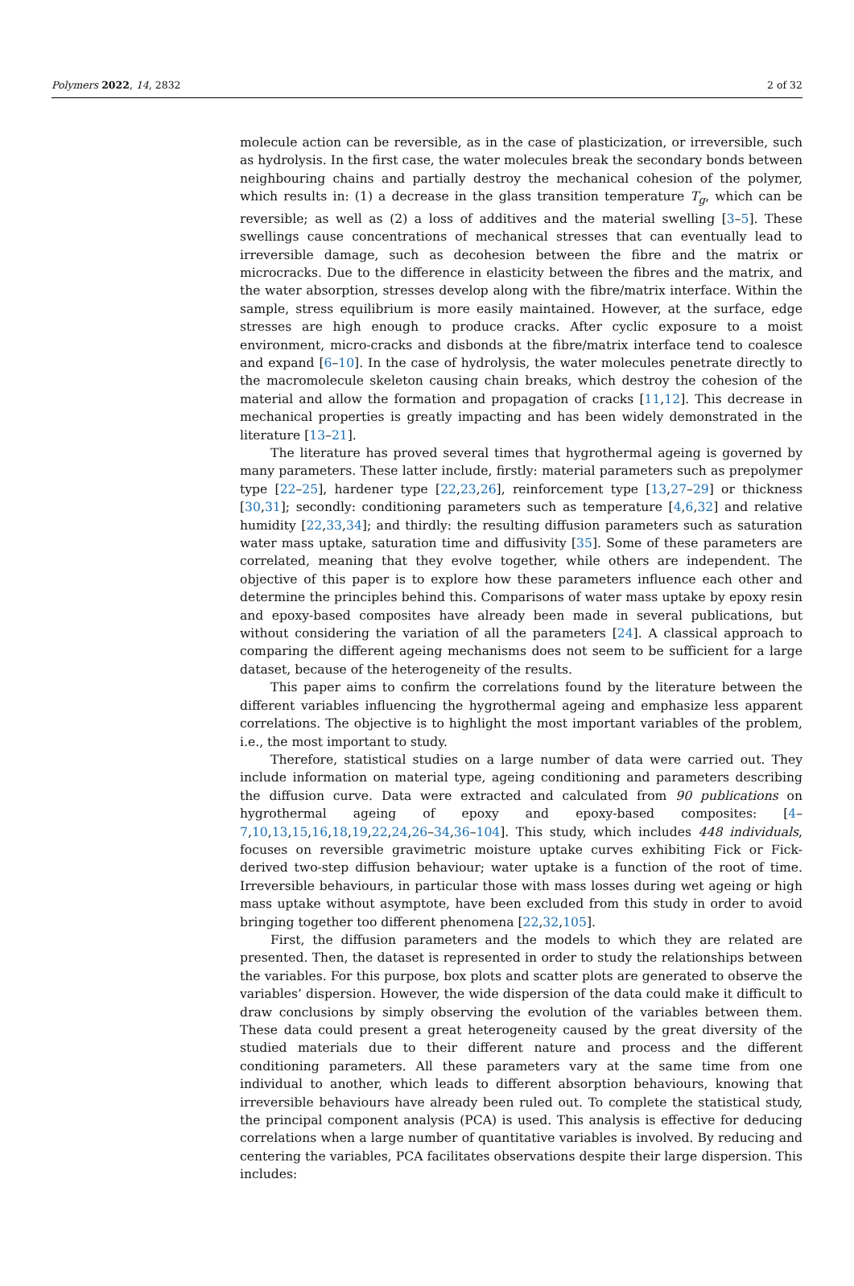Polymers 2022, 14, 2832 2 of 32
molecule action can be reversible, as in the case of plasticization, or irreversible, such as hydrolysis. In the first case, the water molecules break the secondary bonds between neighbouring chains and partially destroy the mechanical cohesion of the polymer, which results in: (1) a decrease in the glass transition temperature T<sub>g</sub>, which can be reversible; as well as (2) a loss of additives and the material swelling [3–5]. These swellings cause concentrations of mechanical stresses that can eventually lead to irreversible damage, such as decohesion between the fibre and the matrix or microcracks. Due to the difference in elasticity between the fibres and the matrix, and the water absorption, stresses develop along with the fibre/matrix interface. Within the sample, stress equilibrium is more easily maintained. However, at the surface, edge stresses are high enough to produce cracks. After cyclic exposure to a moist environment, micro-cracks and disbonds at the fibre/matrix interface tend to coalesce and expand [6–10]. In the case of hydrolysis, the water molecules penetrate directly to the macromolecule skeleton causing chain breaks, which destroy the cohesion of the material and allow the formation and propagation of cracks [11,12]. This decrease in mechanical properties is greatly impacting and has been widely demonstrated in the literature [13–21].
The literature has proved several times that hygrothermal ageing is governed by many parameters. These latter include, firstly: material parameters such as prepolymer type [22–25], hardener type [22,23,26], reinforcement type [13,27–29] or thickness [30,31]; secondly: conditioning parameters such as temperature [4,6,32] and relative humidity [22,33,34]; and thirdly: the resulting diffusion parameters such as saturation water mass uptake, saturation time and diffusivity [35]. Some of these parameters are correlated, meaning that they evolve together, while others are independent. The objective of this paper is to explore how these parameters influence each other and determine the principles behind this. Comparisons of water mass uptake by epoxy resin and epoxy-based composites have already been made in several publications, but without considering the variation of all the parameters [24]. A classical approach to comparing the different ageing mechanisms does not seem to be sufficient for a large dataset, because of the heterogeneity of the results.
This paper aims to confirm the correlations found by the literature between the different variables influencing the hygrothermal ageing and emphasize less apparent correlations. The objective is to highlight the most important variables of the problem, i.e., the most important to study.
Therefore, statistical studies on a large number of data were carried out. They include information on material type, ageing conditioning and parameters describing the diffusion curve. Data were extracted and calculated from 90 publications on hygrothermal ageing of epoxy and epoxy-based composites: [4–7,10,13,15,16,18,19,22,24,26–34,36–104]. This study, which includes 448 individuals, focuses on reversible gravimetric moisture uptake curves exhibiting Fick or Fick-derived two-step diffusion behaviour; water uptake is a function of the root of time. Irreversible behaviours, in particular those with mass losses during wet ageing or high mass uptake without asymptote, have been excluded from this study in order to avoid bringing together too different phenomena [22,32,105].
First, the diffusion parameters and the models to which they are related are presented. Then, the dataset is represented in order to study the relationships between the variables. For this purpose, box plots and scatter plots are generated to observe the variables’ dispersion. However, the wide dispersion of the data could make it difficult to draw conclusions by simply observing the evolution of the variables between them. These data could present a great heterogeneity caused by the great diversity of the studied materials due to their different nature and process and the different conditioning parameters. All these parameters vary at the same time from one individual to another, which leads to different absorption behaviours, knowing that irreversible behaviours have already been ruled out. To complete the statistical study, the principal component analysis (PCA) is used. This analysis is effective for deducing correlations when a large number of quantitative variables is involved. By reducing and centering the variables, PCA facilitates observations despite their large dispersion. This includes: